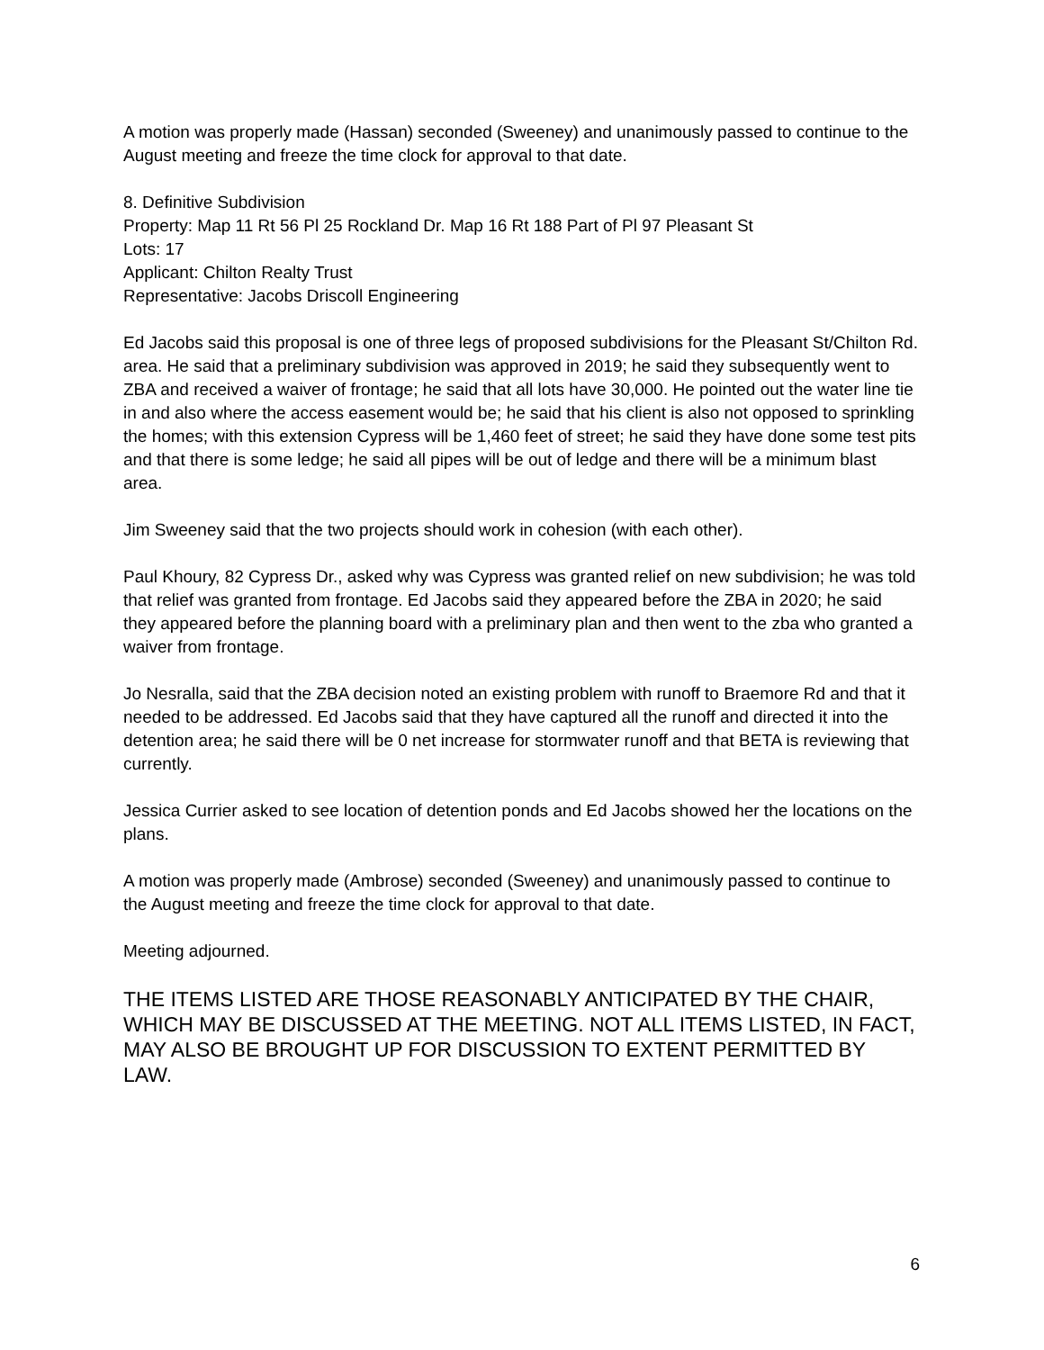A motion was properly made (Hassan) seconded (Sweeney) and unanimously passed to continue to the August meeting and freeze the time clock for approval to that date.
8. Definitive Subdivision
Property: Map 11 Rt 56 Pl 25 Rockland Dr. Map 16 Rt 188 Part of Pl 97 Pleasant St
Lots: 17
Applicant: Chilton Realty Trust
Representative: Jacobs Driscoll Engineering
Ed Jacobs said this proposal is one of three legs of proposed subdivisions for the Pleasant St/Chilton Rd. area. He said that a preliminary subdivision was approved in 2019; he said they subsequently went to ZBA and received a waiver of frontage; he said that all lots have 30,000. He pointed out the water line tie in and also where the access easement would be; he said that his client is also not opposed to sprinkling the homes; with this extension Cypress will be 1,460 feet of street; he said they have done some test pits and that there is some ledge; he said all pipes will be out of ledge and there will be a minimum blast area.
Jim Sweeney said that the two projects should work in cohesion (with each other).
Paul Khoury, 82 Cypress Dr., asked why was Cypress was granted relief on new subdivision; he was told that relief was granted from frontage. Ed Jacobs said they appeared before the ZBA in 2020; he said they appeared before the planning board with a preliminary plan and then went to the zba who granted a waiver from frontage.
Jo Nesralla, said that the ZBA decision noted an existing problem with runoff to Braemore Rd and that it needed to be addressed. Ed Jacobs said that they have captured all the runoff and directed it into the detention area; he said there will be 0 net increase for stormwater runoff and that BETA is reviewing that currently.
Jessica Currier asked to see location of detention ponds and Ed Jacobs showed her the locations on the plans.
A motion was properly made (Ambrose) seconded (Sweeney) and unanimously passed to continue to the August meeting and freeze the time clock for approval to that date.
Meeting adjourned.
THE ITEMS LISTED ARE THOSE REASONABLY ANTICIPATED BY THE CHAIR, WHICH MAY BE DISCUSSED AT THE MEETING. NOT ALL ITEMS LISTED, IN FACT, MAY ALSO BE BROUGHT UP FOR DISCUSSION TO EXTENT PERMITTED BY LAW.
6